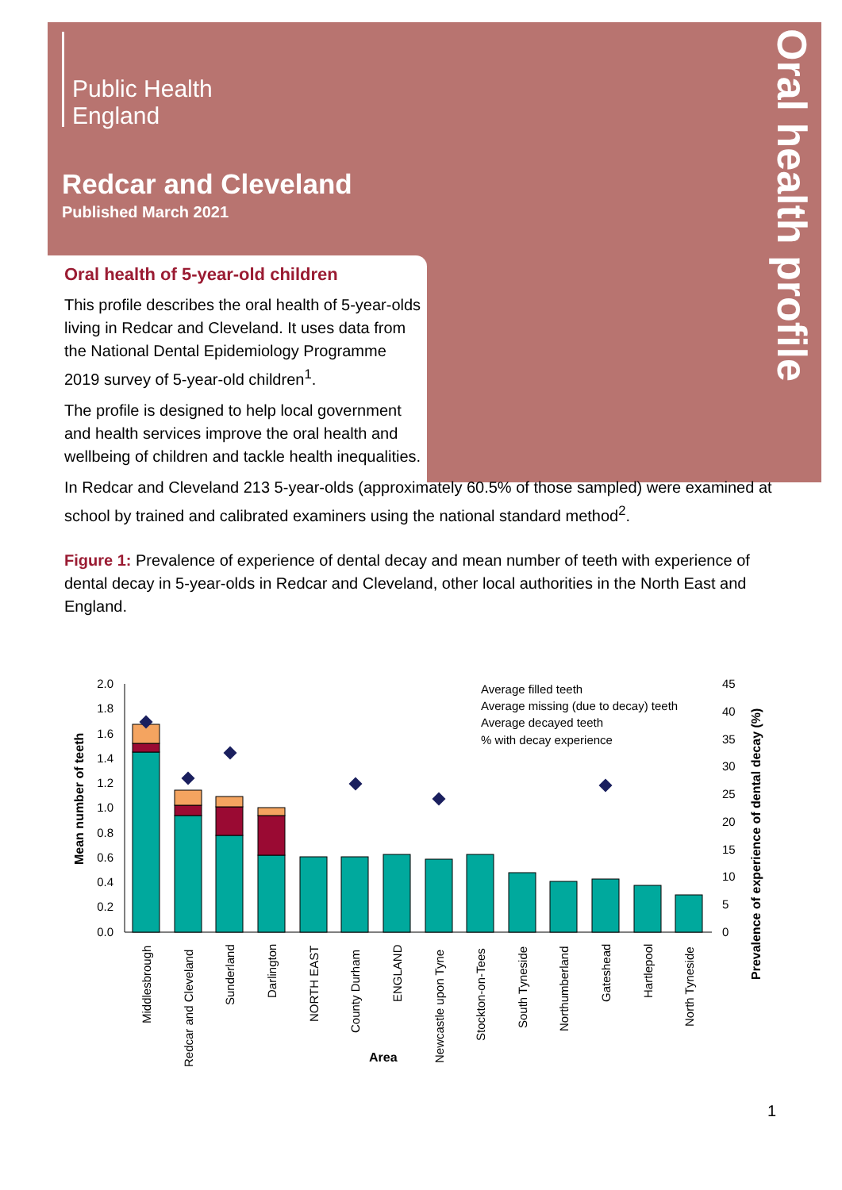Oral health profile
Public Health
England
Redcar and Cleveland
Published March 2021
Oral health of 5-year-old children
This profile describes the oral health of 5-year-olds living in Redcar and Cleveland. It uses data from the National Dental Epidemiology Programme 2019 survey of 5-year-old children<sup>1</sup>.
The profile is designed to help local government and health services improve the oral health and wellbeing of children and tackle health inequalities.
In Redcar and Cleveland 213 5-year-olds (approximately 60.5% of those sampled) were examined at school by trained and calibrated examiners using the national standard method<sup>2</sup>.
Figure 1: Prevalence of experience of dental decay and mean number of teeth with experience of dental decay in 5-year-olds in Redcar and Cleveland, other local authorities in the North East and England.
Mean number of teeth
2.0
1.8
1.6
1.4
1.2
1.0
0.8
0.6
0.4
0.2
0.0
45
40
35
30
25
20
15
10
5
0
Prevalence of experience of dental decay (%)
Average filled teeth
Average missing (due to decay) teeth
Average decayed teeth
% with decay experience
Middlesbrough
Redcar and Cleveland
Sunderland
Darlington
NORTH EAST
County Durham
ENGLAND
Newcastle upon Tyne
Stockton-on-Tees
South Tyneside
Northumberland
Gateshead
Hartlepool
North Tyneside
Area
1